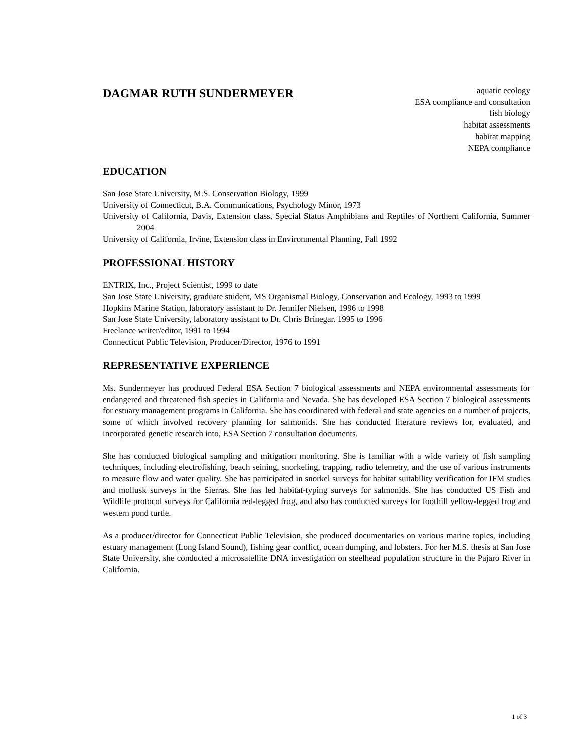DAGMAR RUTH SUNDERMEYER
aquatic ecology
ESA compliance and consultation
fish biology
habitat assessments
habitat mapping
NEPA compliance
EDUCATION
San Jose State University, M.S. Conservation Biology, 1999
University of Connecticut, B.A. Communications, Psychology Minor, 1973
University of California, Davis, Extension class, Special Status Amphibians and Reptiles of Northern California, Summer 2004
University of California, Irvine, Extension class in Environmental Planning, Fall 1992
PROFESSIONAL HISTORY
ENTRIX, Inc., Project Scientist, 1999 to date
San Jose State University, graduate student, MS Organismal Biology, Conservation and Ecology, 1993 to 1999
Hopkins Marine Station, laboratory assistant to Dr. Jennifer Nielsen, 1996 to 1998
San Jose State University, laboratory assistant to Dr. Chris Brinegar. 1995 to 1996
Freelance writer/editor, 1991 to 1994
Connecticut Public Television, Producer/Director, 1976 to 1991
REPRESENTATIVE EXPERIENCE
Ms. Sundermeyer has produced Federal ESA Section 7 biological assessments and NEPA environmental assessments for endangered and threatened fish species in California and Nevada. She has developed ESA Section 7 biological assessments for estuary management programs in California. She has coordinated with federal and state agencies on a number of projects, some of which involved recovery planning for salmonids. She has conducted literature reviews for, evaluated, and incorporated genetic research into, ESA Section 7 consultation documents.
She has conducted biological sampling and mitigation monitoring. She is familiar with a wide variety of fish sampling techniques, including electrofishing, beach seining, snorkeling, trapping, radio telemetry, and the use of various instruments to measure flow and water quality. She has participated in snorkel surveys for habitat suitability verification for IFM studies and mollusk surveys in the Sierras. She has led habitat-typing surveys for salmonids. She has conducted US Fish and Wildlife protocol surveys for California red-legged frog, and also has conducted surveys for foothill yellow-legged frog and western pond turtle.
As a producer/director for Connecticut Public Television, she produced documentaries on various marine topics, including estuary management (Long Island Sound), fishing gear conflict, ocean dumping, and lobsters. For her M.S. thesis at San Jose State University, she conducted a microsatellite DNA investigation on steelhead population structure in the Pajaro River in California.
1 of 3